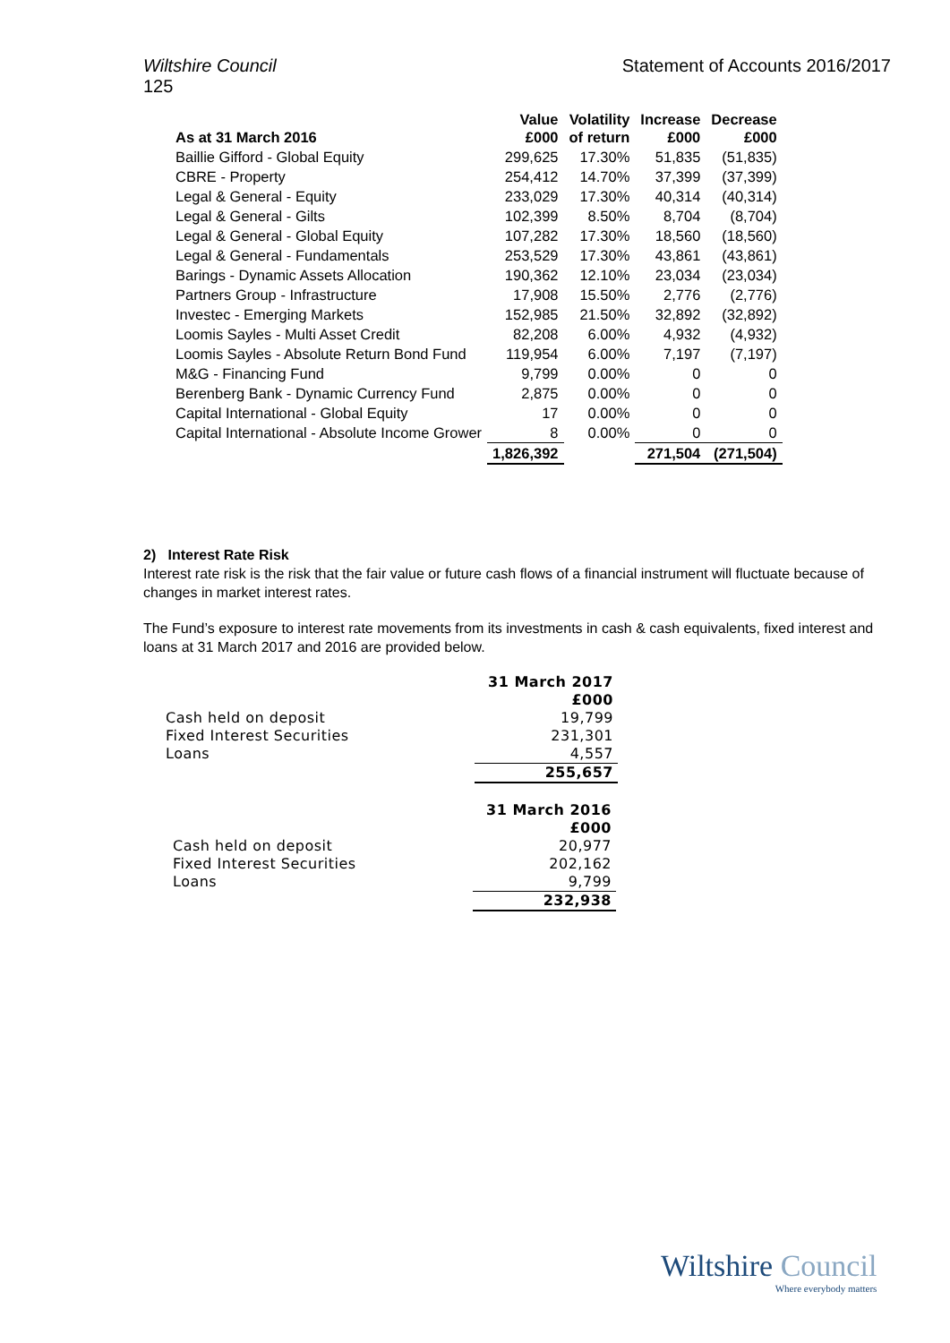Wiltshire Council Statement of Accounts 2016/2017
125
| As at 31 March 2016 | Value £000 | Volatility of return | Increase £000 | Decrease £000 |
| --- | --- | --- | --- | --- |
| Baillie Gifford - Global Equity | 299,625 | 17.30% | 51,835 | (51,835) |
| CBRE - Property | 254,412 | 14.70% | 37,399 | (37,399) |
| Legal & General - Equity | 233,029 | 17.30% | 40,314 | (40,314) |
| Legal & General - Gilts | 102,399 | 8.50% | 8,704 | (8,704) |
| Legal & General - Global Equity | 107,282 | 17.30% | 18,560 | (18,560) |
| Legal & General - Fundamentals | 253,529 | 17.30% | 43,861 | (43,861) |
| Barings - Dynamic Assets Allocation | 190,362 | 12.10% | 23,034 | (23,034) |
| Partners Group - Infrastructure | 17,908 | 15.50% | 2,776 | (2,776) |
| Investec - Emerging Markets | 152,985 | 21.50% | 32,892 | (32,892) |
| Loomis Sayles - Multi Asset Credit | 82,208 | 6.00% | 4,932 | (4,932) |
| Loomis Sayles - Absolute Return Bond Fund | 119,954 | 6.00% | 7,197 | (7,197) |
| M&G - Financing Fund | 9,799 | 0.00% | 0 | 0 |
| Berenberg Bank - Dynamic Currency Fund | 2,875 | 0.00% | 0 | 0 |
| Capital International - Global Equity | 17 | 0.00% | 0 | 0 |
| Capital International - Absolute Income Grower | 8 | 0.00% | 0 | 0 |
| | 1,826,392 | | 271,504 | (271,504) |
2) Interest Rate Risk
Interest rate risk is the risk that the fair value or future cash flows of a financial instrument will fluctuate because of changes in market interest rates.
The Fund’s exposure to interest rate movements from its investments in cash & cash equivalents, fixed interest and loans at 31 March 2017 and 2016 are provided below.
| | 31 March 2017 £000 |
| Cash held on deposit | 19,799 |
| Fixed Interest Securities | 231,301 |
| Loans | 4,557 |
| | 255,657 |
| | 31 March 2016 £000 |
| Cash held on deposit | 20,977 |
| Fixed Interest Securities | 202,162 |
| Loans | 9,799 |
| | 232,938 |
Wiltshire Council
Where everybody matters